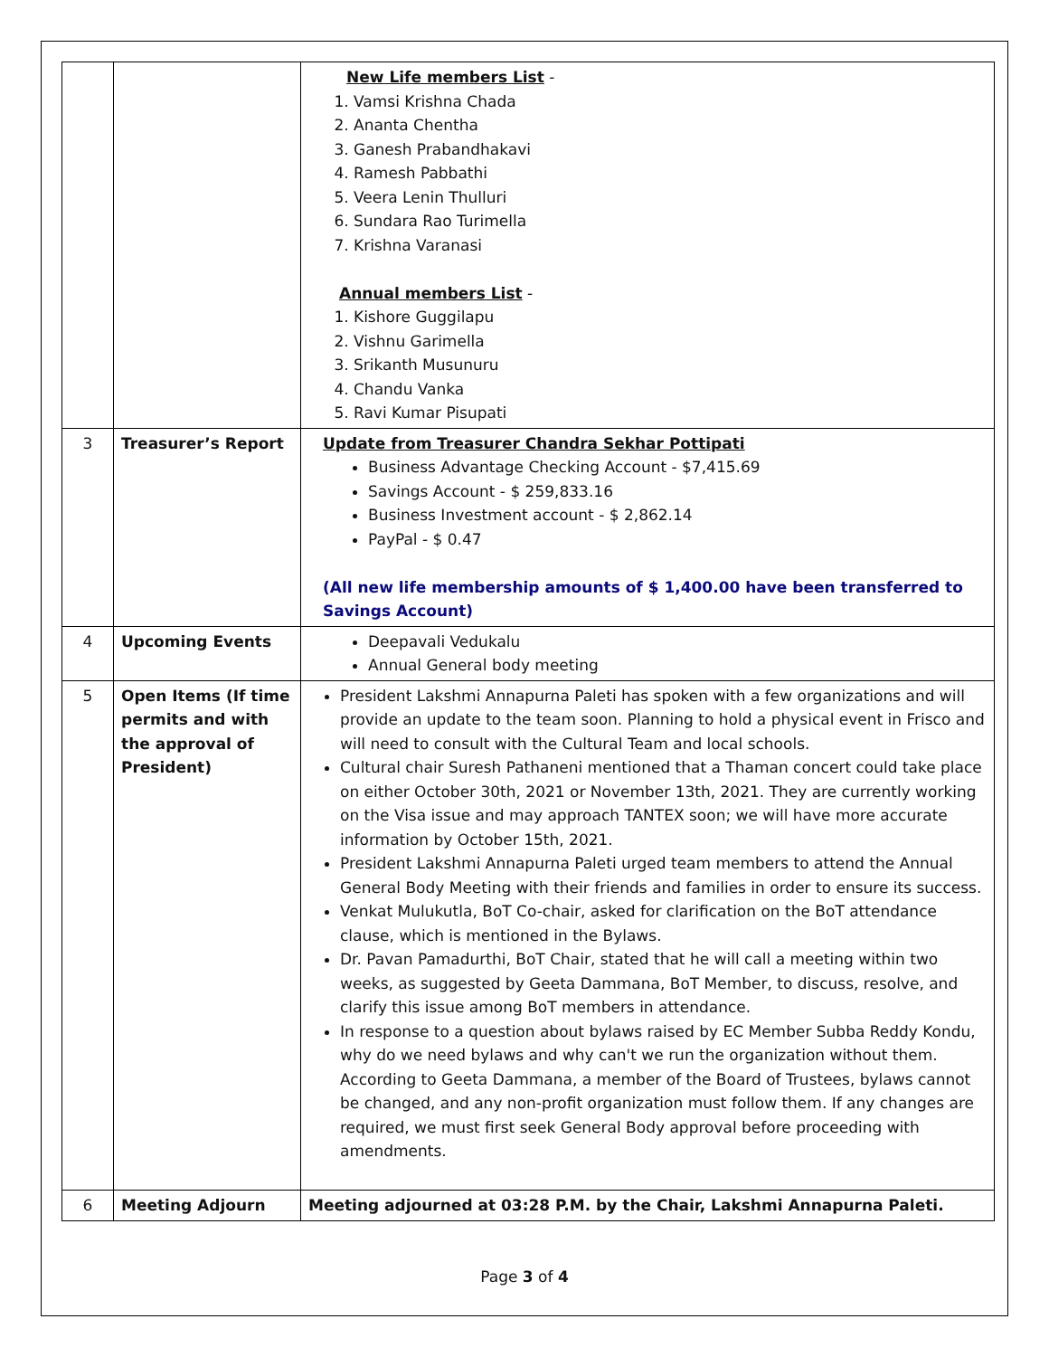| | | New Life members List - 1. Vamsi Krishna Chada 2. Ananta Chentha 3. Ganesh Prabandhakavi 4. Ramesh Pabbathi 5. Veera Lenin Thulluri 6. Sundara Rao Turimella 7. Krishna Varanasi Annual members List - 1. Kishore Guggilapu 2. Vishnu Garimella 3. Srikanth Musunuru 4. Chandu Vanka 5. Ravi Kumar Pisupati |
| 3 | Treasurer’s Report | Update from Treasurer Chandra Sekhar Pottipati Business Advantage Checking Account - $7,415.69 Savings Account - $ 259,833.16 Business Investment account - $ 2,862.14 PayPal - $ 0.47 (All new life membership amounts of $ 1,400.00 have been transferred to Savings Account) |
| 4 | Upcoming Events | Deepavali Vedukalu Annual General body meeting |
| 5 | Open Items (If time permits and with the approval of President) | President Lakshmi Annapurna Paleti has spoken with a few organizations and will provide an update to the team soon. Planning to hold a physical event in Frisco and will need to consult with the Cultural Team and local schools. Cultural chair Suresh Pathaneni mentioned that a Thaman concert could take place on either October 30th, 2021 or November 13th, 2021. They are currently working on the Visa issue and may approach TANTEX soon; we will have more accurate information by October 15th, 2021. President Lakshmi Annapurna Paleti urged team members to attend the Annual General Body Meeting with their friends and families in order to ensure its success. Venkat Mulukutla, BoT Co-chair, asked for clarification on the BoT attendance clause, which is mentioned in the Bylaws. Dr. Pavan Pamadurthi, BoT Chair, stated that he will call a meeting within two weeks, as suggested by Geeta Dammana, BoT Member, to discuss, resolve, and clarify this issue among BoT members in attendance. In response to a question about bylaws raised by EC Member Subba Reddy Kondu, why do we need bylaws and why can't we run the organization without them. According to Geeta Dammana, a member of the Board of Trustees, bylaws cannot be changed, and any non-profit organization must follow them. If any changes are required, we must first seek General Body approval before proceeding with amendments. |
| 6 | Meeting Adjourn | Meeting adjourned at 03:28 P.M. by the Chair, Lakshmi Annapurna Paleti. |
Page 3 of 4